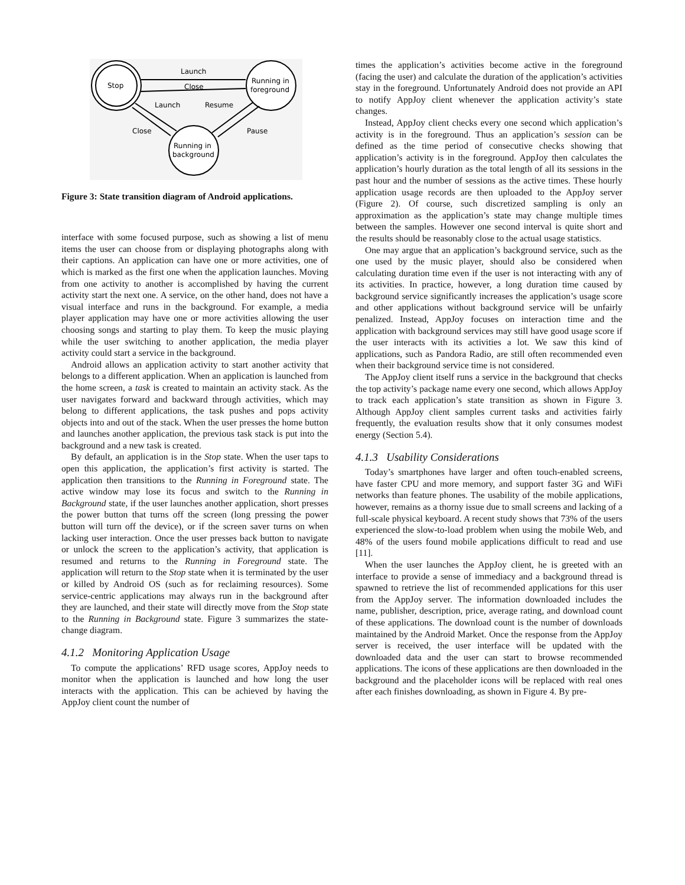Stop
Running in
foreground
Running in
background
Launch
Close
Launch
Resume
Close
Pause
Figure 3: State transition diagram of Android applications.
interface with some focused purpose, such as showing a list of menu items the user can choose from or displaying photographs along with their captions. An application can have one or more activities, one of which is marked as the first one when the application launches. Moving from one activity to another is accomplished by having the current activity start the next one. A service, on the other hand, does not have a visual interface and runs in the background. For example, a media player application may have one or more activities allowing the user choosing songs and starting to play them. To keep the music playing while the user switching to another application, the media player activity could start a service in the background.
Android allows an application activity to start another activity that belongs to a different application. When an application is launched from the home screen, a task is created to maintain an activity stack. As the user navigates forward and backward through activities, which may belong to different applications, the task pushes and pops activity objects into and out of the stack. When the user presses the home button and launches another application, the previous task stack is put into the background and a new task is created.
By default, an application is in the Stop state. When the user taps to open this application, the application’s first activity is started. The application then transitions to the Running in Foreground state. The active window may lose its focus and switch to the Running in Background state, if the user launches another application, short presses the power button that turns off the screen (long pressing the power button will turn off the device), or if the screen saver turns on when lacking user interaction. Once the user presses back button to navigate or unlock the screen to the application’s activity, that application is resumed and returns to the Running in Foreground state. The application will return to the Stop state when it is terminated by the user or killed by Android OS (such as for reclaiming resources). Some service-centric applications may always run in the background after they are launched, and their state will directly move from the Stop state to the Running in Background state. Figure 3 summarizes the state-change diagram.
4.1.2 Monitoring Application Usage
To compute the applications’ RFD usage scores, AppJoy needs to monitor when the application is launched and how long the user interacts with the application. This can be achieved by having the AppJoy client count the number of
times the application’s activities become active in the foreground (facing the user) and calculate the duration of the application’s activities stay in the foreground. Unfortunately Android does not provide an API to notify AppJoy client whenever the application activity’s state changes.
Instead, AppJoy client checks every one second which application’s activity is in the foreground. Thus an application’s session can be defined as the time period of consecutive checks showing that application’s activity is in the foreground. AppJoy then calculates the application’s hourly duration as the total length of all its sessions in the past hour and the number of sessions as the active times. These hourly application usage records are then uploaded to the AppJoy server (Figure 2). Of course, such discretized sampling is only an approximation as the application’s state may change multiple times between the samples. However one second interval is quite short and the results should be reasonably close to the actual usage statistics.
One may argue that an application’s background service, such as the one used by the music player, should also be considered when calculating duration time even if the user is not interacting with any of its activities. In practice, however, a long duration time caused by background service significantly increases the application’s usage score and other applications without background service will be unfairly penalized. Instead, AppJoy focuses on interaction time and the application with background services may still have good usage score if the user interacts with its activities a lot. We saw this kind of applications, such as Pandora Radio, are still often recommended even when their background service time is not considered.
The AppJoy client itself runs a service in the background that checks the top activity’s package name every one second, which allows AppJoy to track each application’s state transition as shown in Figure 3. Although AppJoy client samples current tasks and activities fairly frequently, the evaluation results show that it only consumes modest energy (Section 5.4).
4.1.3 Usability Considerations
Today’s smartphones have larger and often touch-enabled screens, have faster CPU and more memory, and support faster 3G and WiFi networks than feature phones. The usability of the mobile applications, however, remains as a thorny issue due to small screens and lacking of a full-scale physical keyboard. A recent study shows that 73% of the users experienced the slow-to-load problem when using the mobile Web, and 48% of the users found mobile applications difficult to read and use [11].
When the user launches the AppJoy client, he is greeted with an interface to provide a sense of immediacy and a background thread is spawned to retrieve the list of recommended applications for this user from the AppJoy server. The information downloaded includes the name, publisher, description, price, average rating, and download count of these applications. The download count is the number of downloads maintained by the Android Market. Once the response from the AppJoy server is received, the user interface will be updated with the downloaded data and the user can start to browse recommended applications. The icons of these applications are then downloaded in the background and the placeholder icons will be replaced with real ones after each finishes downloading, as shown in Figure 4. By pre-